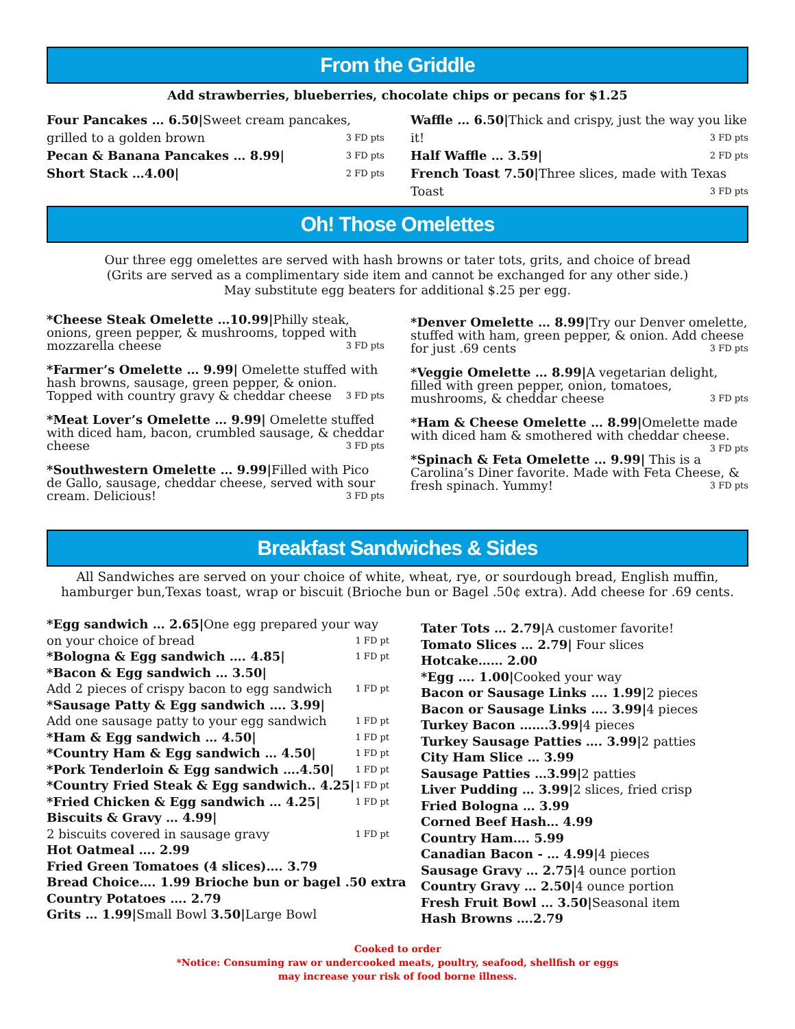From the Griddle
Add strawberries, blueberries, chocolate chips or pecans for $1.25
Four Pancakes … 6.50|Sweet cream pancakes, grilled to a golden brown 3 FD pts
Pecan & Banana Pancakes … 8.99| 3 FD pts
Short Stack …4.00| 2 FD pts
Waffle … 6.50|Thick and crispy, just the way you like it! 3 FD pts
Half Waffle … 3.59| 2 FD pts
French Toast 7.50|Three slices, made with Texas Toast 3 FD pts
Oh! Those Omelettes
Our three egg omelettes are served with hash browns or tater tots, grits, and choice of bread
(Grits are served as a complimentary side item and cannot be exchanged for any other side.)
May substitute egg beaters for additional $.25 per egg.
*Cheese Steak Omelette …10.99|Philly steak, onions, green pepper, & mushrooms, topped with mozzarella cheese 3 FD pts
*Farmer’s Omelette … 9.99| Omelette stuffed with hash browns, sausage, green pepper, & onion. Topped with country gravy & cheddar cheese 3 FD pts
*Meat Lover’s Omelette … 9.99| Omelette stuffed with diced ham, bacon, crumbled sausage, & cheddar cheese 3 FD pts
*Southwestern Omelette … 9.99|Filled with Pico de Gallo, sausage, cheddar cheese, served with sour cream. Delicious! 3 FD pts
*Denver Omelette … 8.99|Try our Denver omelette, stuffed with ham, green pepper, & onion. Add cheese for just .69 cents 3 FD pts
*Veggie Omelette … 8.99|A vegetarian delight, filled with green pepper, onion, tomatoes, mushrooms, & cheddar cheese 3 FD pts
*Ham & Cheese Omelette … 8.99|Omelette made with diced ham & smothered with cheddar cheese. 3 FD pts
*Spinach & Feta Omelette … 9.99| This is a Carolina’s Diner favorite. Made with Feta Cheese, & fresh spinach. Yummy! 3 FD pts
Breakfast Sandwiches & Sides
All Sandwiches are served on your choice of white, wheat, rye, or sourdough bread, English muffin, hamburger bun,Texas toast, wrap or biscuit (Brioche bun or Bagel .50¢ extra). Add cheese for .69 cents.
*Egg sandwich … 2.65|One egg prepared your way on your choice of bread 1 FD pt
*Bologna & Egg sandwich …. 4.85| 1 FD pt
*Bacon & Egg sandwich … 3.50|
Add 2 pieces of crispy bacon to egg sandwich 1 FD pt
*Sausage Patty & Egg sandwich …. 3.99|
Add one sausage patty to your egg sandwich 1 FD pt
*Ham & Egg sandwich … 4.50| 1 FD pt
*Country Ham & Egg sandwich … 4.50| 1 FD pt
*Pork Tenderloin & Egg sandwich ….4.50| 1 FD pt
*Country Fried Steak & Egg sandwich.. 4.25| 1 FD pt
*Fried Chicken & Egg sandwich … 4.25| 1 FD pt
Biscuits & Gravy … 4.99|
2 biscuits covered in sausage gravy 1 FD pt
Hot Oatmeal …. 2.99
Fried Green Tomatoes (4 slices)…. 3.79
Bread Choice…. 1.99 Brioche bun or bagel .50 extra
Country Potatoes …. 2.79
Grits … 1.99|Small Bowl 3.50|Large Bowl
Tater Tots … 2.79|A customer favorite!
Tomato Slices … 2.79| Four slices
Hotcake…… 2.00
*Egg …. 1.00|Cooked your way
Bacon or Sausage Links …. 1.99|2 pieces
Bacon or Sausage Links …. 3.99|4 pieces
Turkey Bacon …….3.99|4 pieces
Turkey Sausage Patties …. 3.99|2 patties
City Ham Slice … 3.99
Sausage Patties …3.99|2 patties
Liver Pudding … 3.99|2 slices, fried crisp
Fried Bologna … 3.99
Corned Beef Hash… 4.99
Country Ham…. 5.99
Canadian Bacon - … 4.99|4 pieces
Sausage Gravy … 2.75|4 ounce portion
Country Gravy … 2.50|4 ounce portion
Fresh Fruit Bowl … 3.50|Seasonal item
Hash Browns ….2.79
Cooked to order
*Notice: Consuming raw or undercooked meats, poultry, seafood, shellfish or eggs
may increase your risk of food borne illness.